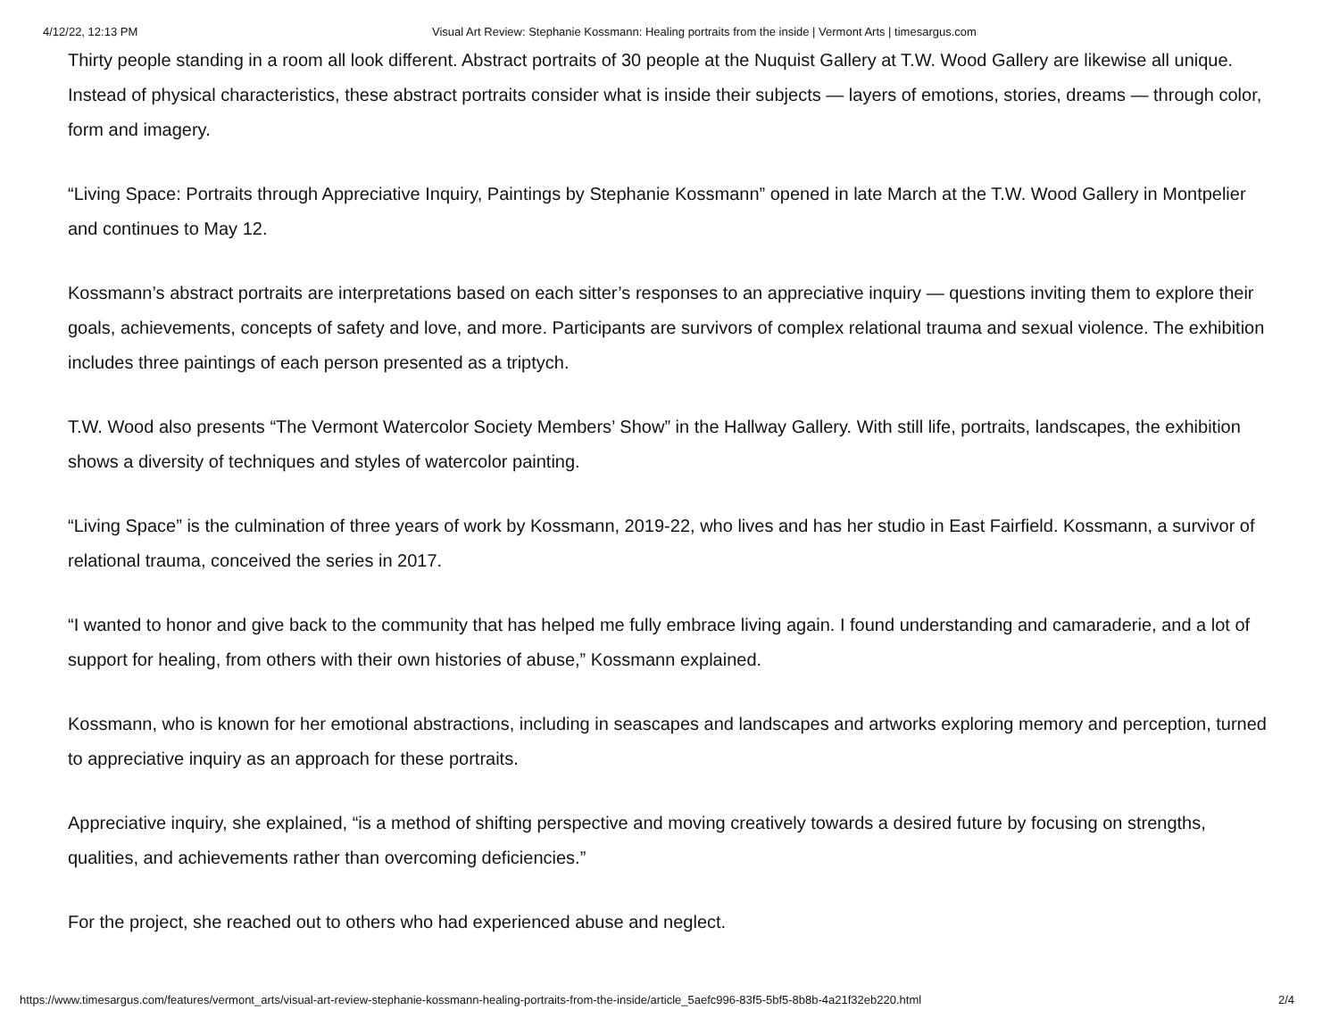4/12/22, 12:13 PM Visual Art Review: Stephanie Kossmann: Healing portraits from the inside | Vermont Arts | timesargus.com
Thirty people standing in a room all look different. Abstract portraits of 30 people at the Nuquist Gallery at T.W. Wood Gallery are likewise all unique. Instead of physical characteristics, these abstract portraits consider what is inside their subjects — layers of emotions, stories, dreams — through color, form and imagery.
“Living Space: Portraits through Appreciative Inquiry, Paintings by Stephanie Kossmann” opened in late March at the T.W. Wood Gallery in Montpelier and continues to May 12.
Kossmann’s abstract portraits are interpretations based on each sitter’s responses to an appreciative inquiry — questions inviting them to explore their goals, achievements, concepts of safety and love, and more. Participants are survivors of complex relational trauma and sexual violence. The exhibition includes three paintings of each person presented as a triptych.
T.W. Wood also presents “The Vermont Watercolor Society Members’ Show” in the Hallway Gallery. With still life, portraits, landscapes, the exhibition shows a diversity of techniques and styles of watercolor painting.
“Living Space” is the culmination of three years of work by Kossmann, 2019-22, who lives and has her studio in East Fairfield. Kossmann, a survivor of relational trauma, conceived the series in 2017.
“I wanted to honor and give back to the community that has helped me fully embrace living again. I found understanding and camaraderie, and a lot of support for healing, from others with their own histories of abuse,” Kossmann explained.
Kossmann, who is known for her emotional abstractions, including in seascapes and landscapes and artworks exploring memory and perception, turned to appreciative inquiry as an approach for these portraits.
Appreciative inquiry, she explained, “is a method of shifting perspective and moving creatively towards a desired future by focusing on strengths, qualities, and achievements rather than overcoming deficiencies.”
For the project, she reached out to others who had experienced abuse and neglect.
https://www.timesargus.com/features/vermont_arts/visual-art-review-stephanie-kossmann-healing-portraits-from-the-inside/article_5aefc996-83f5-5bf5-8b8b-4a21f32eb220.html 2/4